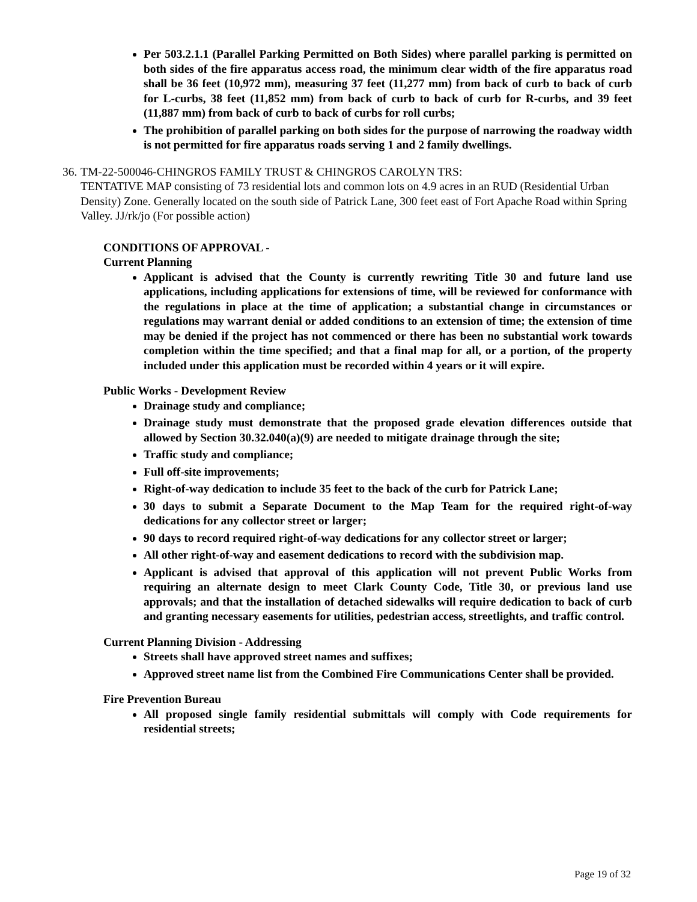Per 503.2.1.1 (Parallel Parking Permitted on Both Sides) where parallel parking is permitted on both sides of the fire apparatus access road, the minimum clear width of the fire apparatus road shall be 36 feet (10,972 mm), measuring 37 feet (11,277 mm) from back of curb to back of curb for L-curbs, 38 feet (11,852 mm) from back of curb to back of curb for R-curbs, and 39 feet (11,887 mm) from back of curb to back of curbs for roll curbs;
The prohibition of parallel parking on both sides for the purpose of narrowing the roadway width is not permitted for fire apparatus roads serving 1 and 2 family dwellings.
36. TM-22-500046-CHINGROS FAMILY TRUST & CHINGROS CAROLYN TRS:
TENTATIVE MAP consisting of 73 residential lots and common lots on 4.9 acres in an RUD (Residential Urban Density) Zone. Generally located on the south side of Patrick Lane, 300 feet east of Fort Apache Road within Spring Valley. JJ/rk/jo (For possible action)
CONDITIONS OF APPROVAL -
Current Planning
Applicant is advised that the County is currently rewriting Title 30 and future land use applications, including applications for extensions of time, will be reviewed for conformance with the regulations in place at the time of application; a substantial change in circumstances or regulations may warrant denial or added conditions to an extension of time; the extension of time may be denied if the project has not commenced or there has been no substantial work towards completion within the time specified; and that a final map for all, or a portion, of the property included under this application must be recorded within 4 years or it will expire.
Public Works - Development Review
Drainage study and compliance;
Drainage study must demonstrate that the proposed grade elevation differences outside that allowed by Section 30.32.040(a)(9) are needed to mitigate drainage through the site;
Traffic study and compliance;
Full off-site improvements;
Right-of-way dedication to include 35 feet to the back of the curb for Patrick Lane;
30 days to submit a Separate Document to the Map Team for the required right-of-way dedications for any collector street or larger;
90 days to record required right-of-way dedications for any collector street or larger;
All other right-of-way and easement dedications to record with the subdivision map.
Applicant is advised that approval of this application will not prevent Public Works from requiring an alternate design to meet Clark County Code, Title 30, or previous land use approvals; and that the installation of detached sidewalks will require dedication to back of curb and granting necessary easements for utilities, pedestrian access, streetlights, and traffic control.
Current Planning Division - Addressing
Streets shall have approved street names and suffixes;
Approved street name list from the Combined Fire Communications Center shall be provided.
Fire Prevention Bureau
All proposed single family residential submittals will comply with Code requirements for residential streets;
Page 19 of 32